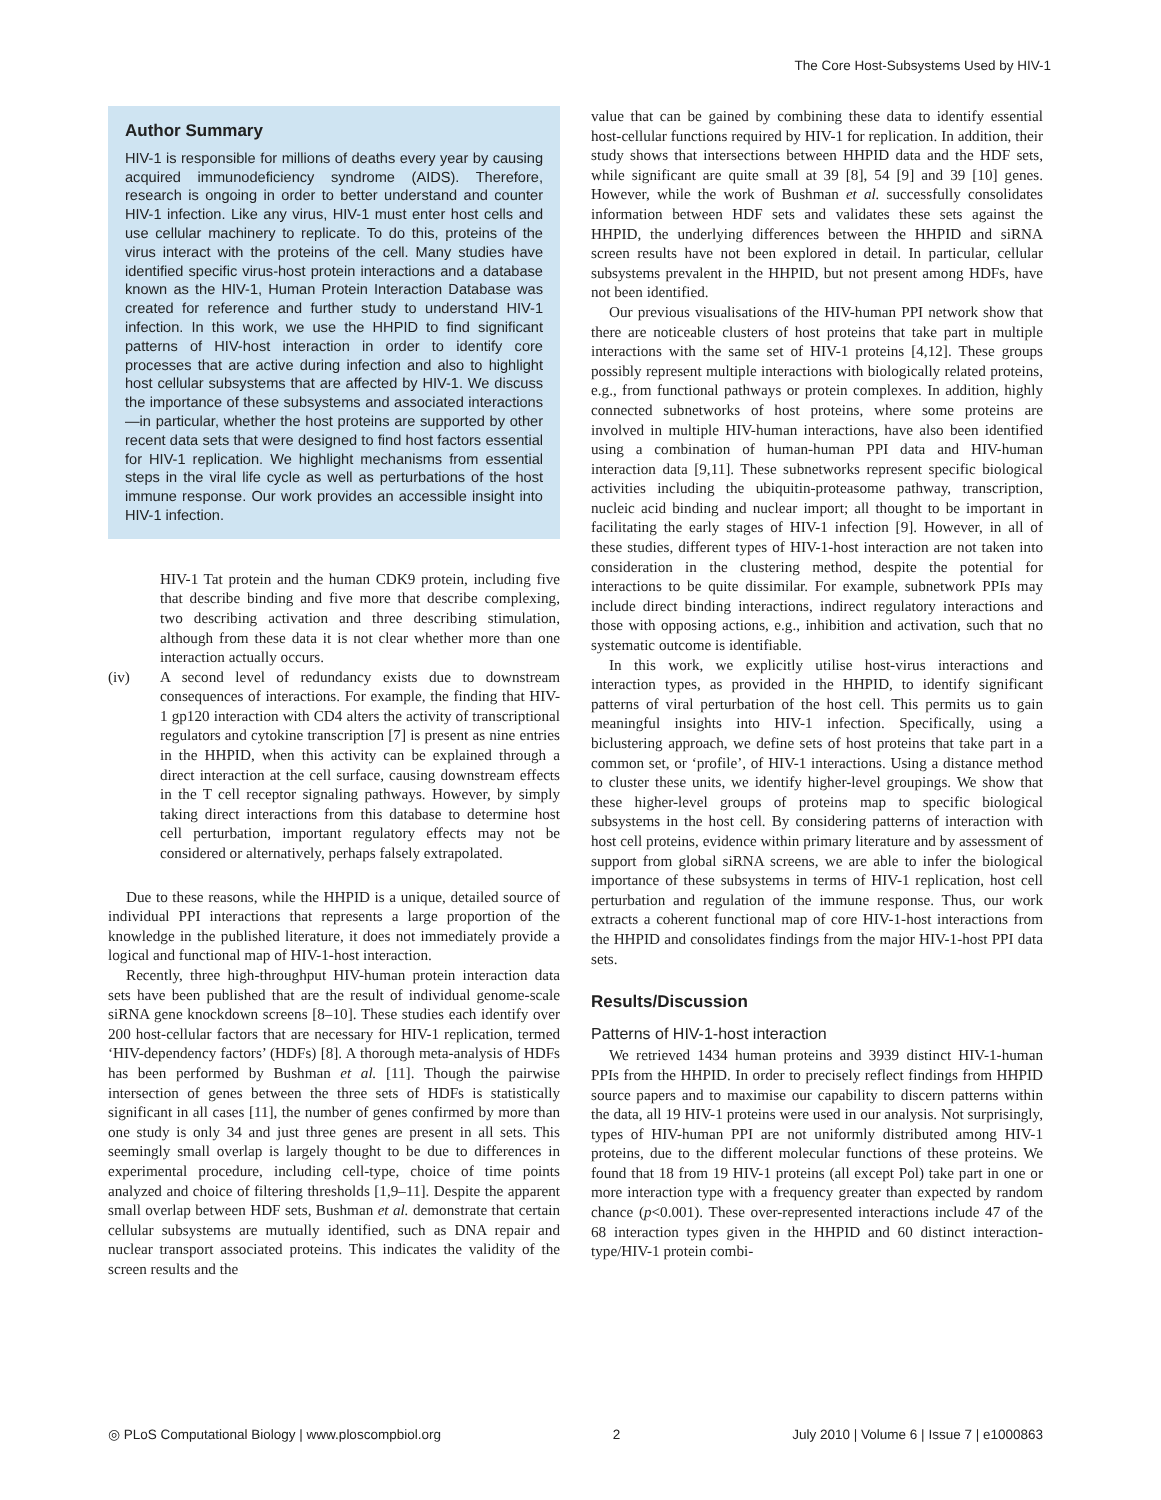The Core Host-Subsystems Used by HIV-1
Author Summary
HIV-1 is responsible for millions of deaths every year by causing acquired immunodeficiency syndrome (AIDS). Therefore, research is ongoing in order to better understand and counter HIV-1 infection. Like any virus, HIV-1 must enter host cells and use cellular machinery to replicate. To do this, proteins of the virus interact with the proteins of the cell. Many studies have identified specific virus-host protein interactions and a database known as the HIV-1, Human Protein Interaction Database was created for reference and further study to understand HIV-1 infection. In this work, we use the HHPID to find significant patterns of HIV-host interaction in order to identify core processes that are active during infection and also to highlight host cellular subsystems that are affected by HIV-1. We discuss the importance of these subsystems and associated interactions—in particular, whether the host proteins are supported by other recent data sets that were designed to find host factors essential for HIV-1 replication. We highlight mechanisms from essential steps in the viral life cycle as well as perturbations of the host immune response. Our work provides an accessible insight into HIV-1 infection.
HIV-1 Tat protein and the human CDK9 protein, including five that describe binding and five more that describe complexing, two describing activation and three describing stimulation, although from these data it is not clear whether more than one interaction actually occurs.
(iv) A second level of redundancy exists due to downstream consequences of interactions. For example, the finding that HIV-1 gp120 interaction with CD4 alters the activity of transcriptional regulators and cytokine transcription [7] is present as nine entries in the HHPID, when this activity can be explained through a direct interaction at the cell surface, causing downstream effects in the T cell receptor signaling pathways. However, by simply taking direct interactions from this database to determine host cell perturbation, important regulatory effects may not be considered or alternatively, perhaps falsely extrapolated.
Due to these reasons, while the HHPID is a unique, detailed source of individual PPI interactions that represents a large proportion of the knowledge in the published literature, it does not immediately provide a logical and functional map of HIV-1-host interaction.
Recently, three high-throughput HIV-human protein interaction data sets have been published that are the result of individual genome-scale siRNA gene knockdown screens [8–10]. These studies each identify over 200 host-cellular factors that are necessary for HIV-1 replication, termed ‘HIV-dependency factors’ (HDFs) [8]. A thorough meta-analysis of HDFs has been performed by Bushman et al. [11]. Though the pairwise intersection of genes between the three sets of HDFs is statistically significant in all cases [11], the number of genes confirmed by more than one study is only 34 and just three genes are present in all sets. This seemingly small overlap is largely thought to be due to differences in experimental procedure, including cell-type, choice of time points analyzed and choice of filtering thresholds [1,9–11]. Despite the apparent small overlap between HDF sets, Bushman et al. demonstrate that certain cellular subsystems are mutually identified, such as DNA repair and nuclear transport associated proteins. This indicates the validity of the screen results and the
value that can be gained by combining these data to identify essential host-cellular functions required by HIV-1 for replication. In addition, their study shows that intersections between HHPID data and the HDF sets, while significant are quite small at 39 [8], 54 [9] and 39 [10] genes. However, while the work of Bushman et al. successfully consolidates information between HDF sets and validates these sets against the HHPID, the underlying differences between the HHPID and siRNA screen results have not been explored in detail. In particular, cellular subsystems prevalent in the HHPID, but not present among HDFs, have not been identified.
Our previous visualisations of the HIV-human PPI network show that there are noticeable clusters of host proteins that take part in multiple interactions with the same set of HIV-1 proteins [4,12]. These groups possibly represent multiple interactions with biologically related proteins, e.g., from functional pathways or protein complexes. In addition, highly connected subnetworks of host proteins, where some proteins are involved in multiple HIV-human interactions, have also been identified using a combination of human-human PPI data and HIV-human interaction data [9,11]. These subnetworks represent specific biological activities including the ubiquitin-proteasome pathway, transcription, nucleic acid binding and nuclear import; all thought to be important in facilitating the early stages of HIV-1 infection [9]. However, in all of these studies, different types of HIV-1-host interaction are not taken into consideration in the clustering method, despite the potential for interactions to be quite dissimilar. For example, subnetwork PPIs may include direct binding interactions, indirect regulatory interactions and those with opposing actions, e.g., inhibition and activation, such that no systematic outcome is identifiable.
In this work, we explicitly utilise host-virus interactions and interaction types, as provided in the HHPID, to identify significant patterns of viral perturbation of the host cell. This permits us to gain meaningful insights into HIV-1 infection. Specifically, using a biclustering approach, we define sets of host proteins that take part in a common set, or ‘profile’, of HIV-1 interactions. Using a distance method to cluster these units, we identify higher-level groupings. We show that these higher-level groups of proteins map to specific biological subsystems in the host cell. By considering patterns of interaction with host cell proteins, evidence within primary literature and by assessment of support from global siRNA screens, we are able to infer the biological importance of these subsystems in terms of HIV-1 replication, host cell perturbation and regulation of the immune response. Thus, our work extracts a coherent functional map of core HIV-1-host interactions from the HHPID and consolidates findings from the major HIV-1-host PPI data sets.
Results/Discussion
Patterns of HIV-1-host interaction
We retrieved 1434 human proteins and 3939 distinct HIV-1-human PPIs from the HHPID. In order to precisely reflect findings from HHPID source papers and to maximise our capability to discern patterns within the data, all 19 HIV-1 proteins were used in our analysis. Not surprisingly, types of HIV-human PPI are not uniformly distributed among HIV-1 proteins, due to the different molecular functions of these proteins. We found that 18 from 19 HIV-1 proteins (all except Pol) take part in one or more interaction type with a frequency greater than expected by random chance (p<0.001). These over-represented interactions include 47 of the 68 interaction types given in the HHPID and 60 distinct interaction-type/HIV-1 protein combi-
◎ PLoS Computational Biology | www.ploscompbiol.org 2 July 2010 | Volume 6 | Issue 7 | e1000863